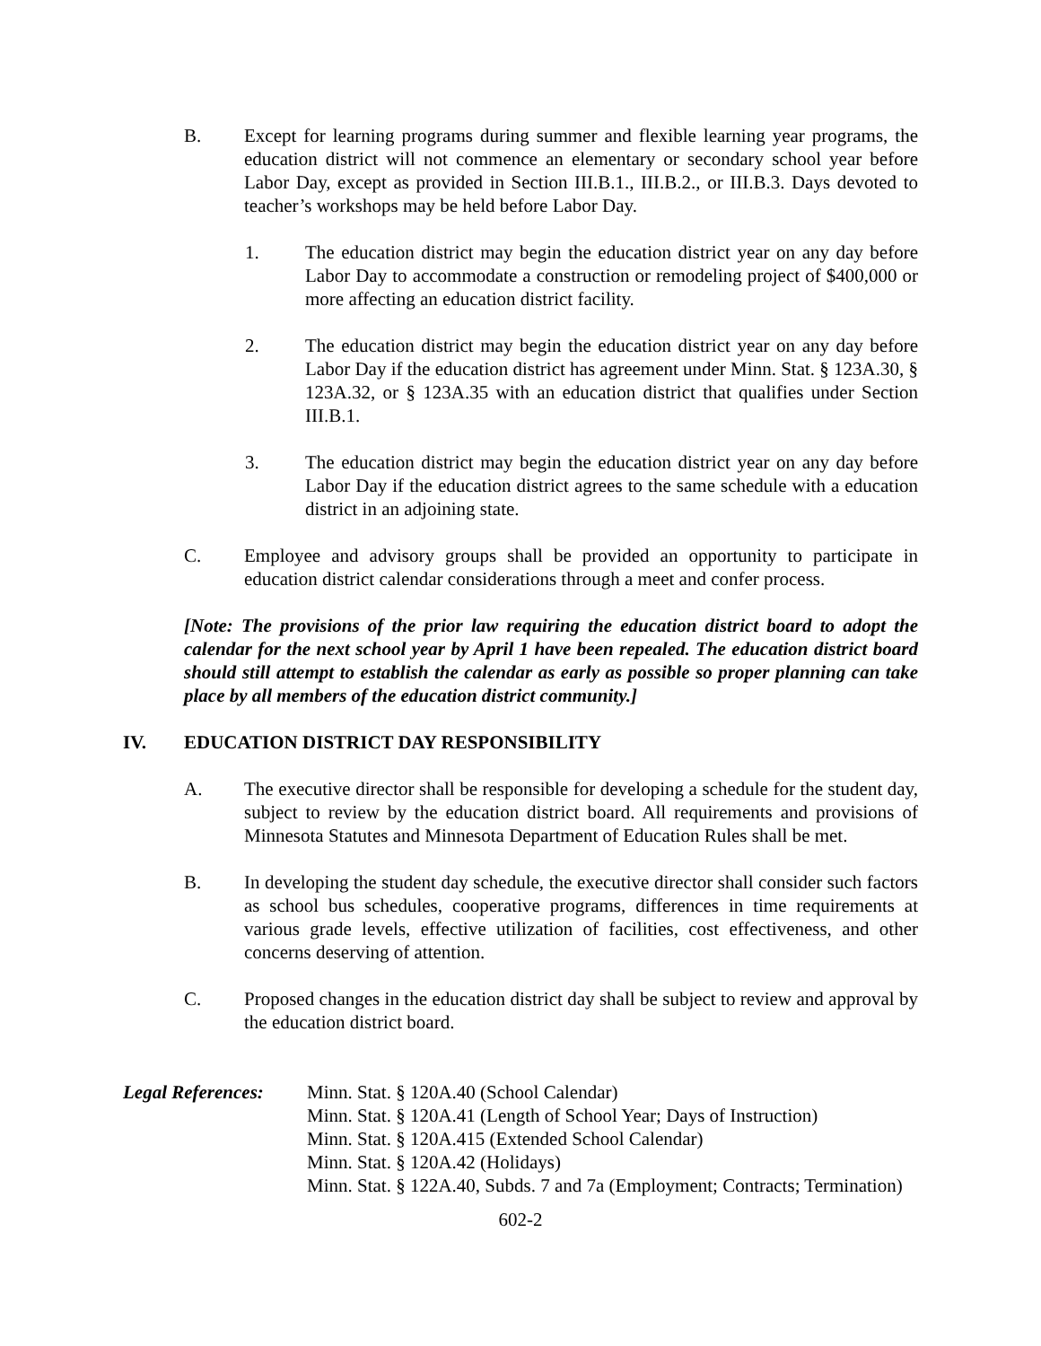B. Except for learning programs during summer and flexible learning year programs, the education district will not commence an elementary or secondary school year before Labor Day, except as provided in Section III.B.1., III.B.2., or III.B.3. Days devoted to teacher’s workshops may be held before Labor Day.
1. The education district may begin the education district year on any day before Labor Day to accommodate a construction or remodeling project of $400,000 or more affecting an education district facility.
2. The education district may begin the education district year on any day before Labor Day if the education district has agreement under Minn. Stat. § 123A.30, § 123A.32, or § 123A.35 with an education district that qualifies under Section III.B.1.
3. The education district may begin the education district year on any day before Labor Day if the education district agrees to the same schedule with a education district in an adjoining state.
C. Employee and advisory groups shall be provided an opportunity to participate in education district calendar considerations through a meet and confer process.
[Note: The provisions of the prior law requiring the education district board to adopt the calendar for the next school year by April 1 have been repealed. The education district board should still attempt to establish the calendar as early as possible so proper planning can take place by all members of the education district community.]
IV. EDUCATION DISTRICT DAY RESPONSIBILITY
A. The executive director shall be responsible for developing a schedule for the student day, subject to review by the education district board. All requirements and provisions of Minnesota Statutes and Minnesota Department of Education Rules shall be met.
B. In developing the student day schedule, the executive director shall consider such factors as school bus schedules, cooperative programs, differences in time requirements at various grade levels, effective utilization of facilities, cost effectiveness, and other concerns deserving of attention.
C. Proposed changes in the education district day shall be subject to review and approval by the education district board.
Legal References:
Minn. Stat. § 120A.40 (School Calendar)
Minn. Stat. § 120A.41 (Length of School Year; Days of Instruction)
Minn. Stat. § 120A.415 (Extended School Calendar)
Minn. Stat. § 120A.42 (Holidays)
Minn. Stat. § 122A.40, Subds. 7 and 7a (Employment; Contracts; Termination)
602-2